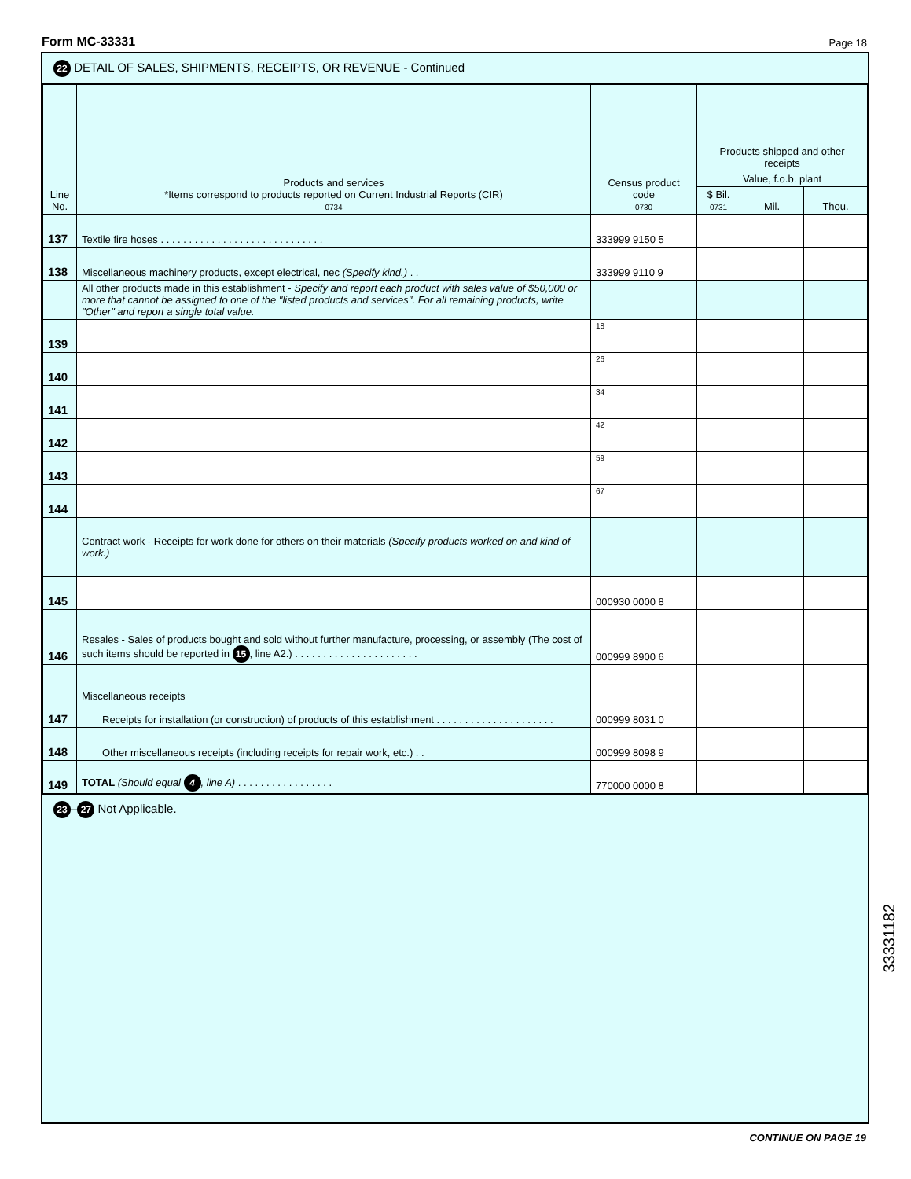Form MC-33331 Page 18
22 DETAIL OF SALES, SHIPMENTS, RECEIPTS, OR REVENUE - Continued
| Line No. | Products and services *Items correspond to products reported on Current Industrial Reports (CIR) 0734 | Census product code 0730 | Products shipped and other receipts | | |
| --- | --- | --- | --- | --- | --- |
| | | | Value, f.o.b. plant | | |
| | | | $ Bil. 0731 | Mil. | Thou. |
| 137 | Textile fire hoses . . . . . . . . . . . . . . . . . . . . . . . . . . . . . | 333999 9150 5 | | | |
| 138 | Miscellaneous machinery products, except electrical, nec (Specify kind.) . . | 333999 9110 9 | | | |
| | All other products made in this establishment - Specify and report each product with sales value of $50,000 or more that cannot be assigned to one of the "listed products and services". For all remaining products, write "Other" and report a single total value. | | | | |
| 139 | | 18 | | | |
| 140 | | 26 | | | |
| 141 | | 34 | | | |
| 142 | | 42 | | | |
| 143 | | 59 | | | |
| 144 | | 67 | | | |
| | Contract work - Receipts for work done for others on their materials (Specify products worked on and kind of work.) | | | | |
| 145 | | 000930 0000 8 | | | |
| 146 | Resales - Sales of products bought and sold without further manufacture, processing, or assembly (The cost of such items should be reported in 15 , line A2.) . . . . . . . . . . . . . . . . . . . . . . | 000999 8900 6 | | | |
| 147 | Miscellaneous receipts Receipts for installation (or construction) of products of this establishment . . . . . . . . . . . . . . . . . . . . . | 000999 8031 0 | | | |
| 148 | Other miscellaneous receipts (including receipts for repair work, etc.) . . | 000999 8098 9 | | | |
| 149 | TOTAL (Should equal 4 , line A) . . . . . . . . . . . . . . . . . | 770000 0000 8 | | | |
23 – 27 Not Applicable.
33331182
CONTINUE ON PAGE 19